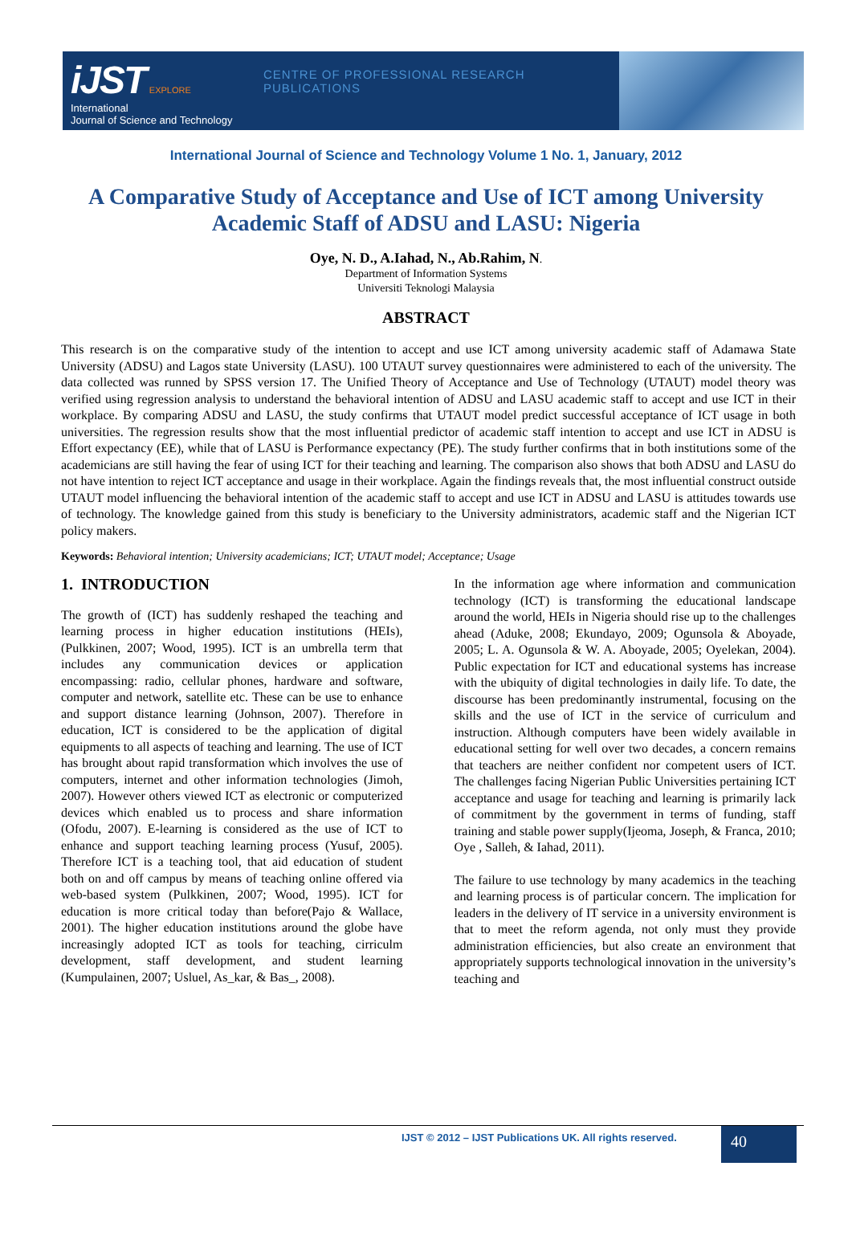iJST EXPLORE
International
Journal of Science and Technology
CENTRE OF PROFESSIONAL RESEARCH PUBLICATIONS
International Journal of Science and Technology Volume 1 No. 1, January, 2012
A Comparative Study of Acceptance and Use of ICT among University Academic Staff of ADSU and LASU: Nigeria
Oye, N. D., A.Iahad, N., Ab.Rahim, N.
Department of Information Systems
Universiti Teknologi Malaysia
ABSTRACT
This research is on the comparative study of the intention to accept and use ICT among university academic staff of Adamawa State University (ADSU) and Lagos state University (LASU). 100 UTAUT survey questionnaires were administered to each of the university. The data collected was runned by SPSS version 17. The Unified Theory of Acceptance and Use of Technology (UTAUT) model theory was verified using regression analysis to understand the behavioral intention of ADSU and LASU academic staff to accept and use ICT in their workplace. By comparing ADSU and LASU, the study confirms that UTAUT model predict successful acceptance of ICT usage in both universities. The regression results show that the most influential predictor of academic staff intention to accept and use ICT in ADSU is Effort expectancy (EE), while that of LASU is Performance expectancy (PE). The study further confirms that in both institutions some of the academicians are still having the fear of using ICT for their teaching and learning. The comparison also shows that both ADSU and LASU do not have intention to reject ICT acceptance and usage in their workplace. Again the findings reveals that, the most influential construct outside UTAUT model influencing the behavioral intention of the academic staff to accept and use ICT in ADSU and LASU is attitudes towards use of technology. The knowledge gained from this study is beneficiary to the University administrators, academic staff and the Nigerian ICT policy makers.
Keywords: Behavioral intention; University academicians; ICT; UTAUT model; Acceptance; Usage
1. INTRODUCTION
The growth of (ICT) has suddenly reshaped the teaching and learning process in higher education institutions (HEIs), (Pulkkinen, 2007; Wood, 1995). ICT is an umbrella term that includes any communication devices or application encompassing: radio, cellular phones, hardware and software, computer and network, satellite etc. These can be use to enhance and support distance learning (Johnson, 2007). Therefore in education, ICT is considered to be the application of digital equipments to all aspects of teaching and learning. The use of ICT has brought about rapid transformation which involves the use of computers, internet and other information technologies (Jimoh, 2007). However others viewed ICT as electronic or computerized devices which enabled us to process and share information (Ofodu, 2007). E-learning is considered as the use of ICT to enhance and support teaching learning process (Yusuf, 2005). Therefore ICT is a teaching tool, that aid education of student both on and off campus by means of teaching online offered via web-based system (Pulkkinen, 2007; Wood, 1995). ICT for education is more critical today than before(Pajo & Wallace, 2001). The higher education institutions around the globe have increasingly adopted ICT as tools for teaching, cirriculm development, staff development, and student learning (Kumpulainen, 2007; Usluel, As_kar, & Bas_, 2008).
In the information age where information and communication technology (ICT) is transforming the educational landscape around the world, HEIs in Nigeria should rise up to the challenges ahead (Aduke, 2008; Ekundayo, 2009; Ogunsola & Aboyade, 2005; L. A. Ogunsola & W. A. Aboyade, 2005; Oyelekan, 2004). Public expectation for ICT and educational systems has increase with the ubiquity of digital technologies in daily life. To date, the discourse has been predominantly instrumental, focusing on the skills and the use of ICT in the service of curriculum and instruction. Although computers have been widely available in educational setting for well over two decades, a concern remains that teachers are neither confident nor competent users of ICT. The challenges facing Nigerian Public Universities pertaining ICT acceptance and usage for teaching and learning is primarily lack of commitment by the government in terms of funding, staff training and stable power supply(Ijeoma, Joseph, & Franca, 2010; Oye , Salleh, & Iahad, 2011).
The failure to use technology by many academics in the teaching and learning process is of particular concern. The implication for leaders in the delivery of IT service in a university environment is that to meet the reform agenda, not only must they provide administration efficiencies, but also create an environment that appropriately supports technological innovation in the university’s teaching and
IJST © 2012 – IJST Publications UK. All rights reserved.
40